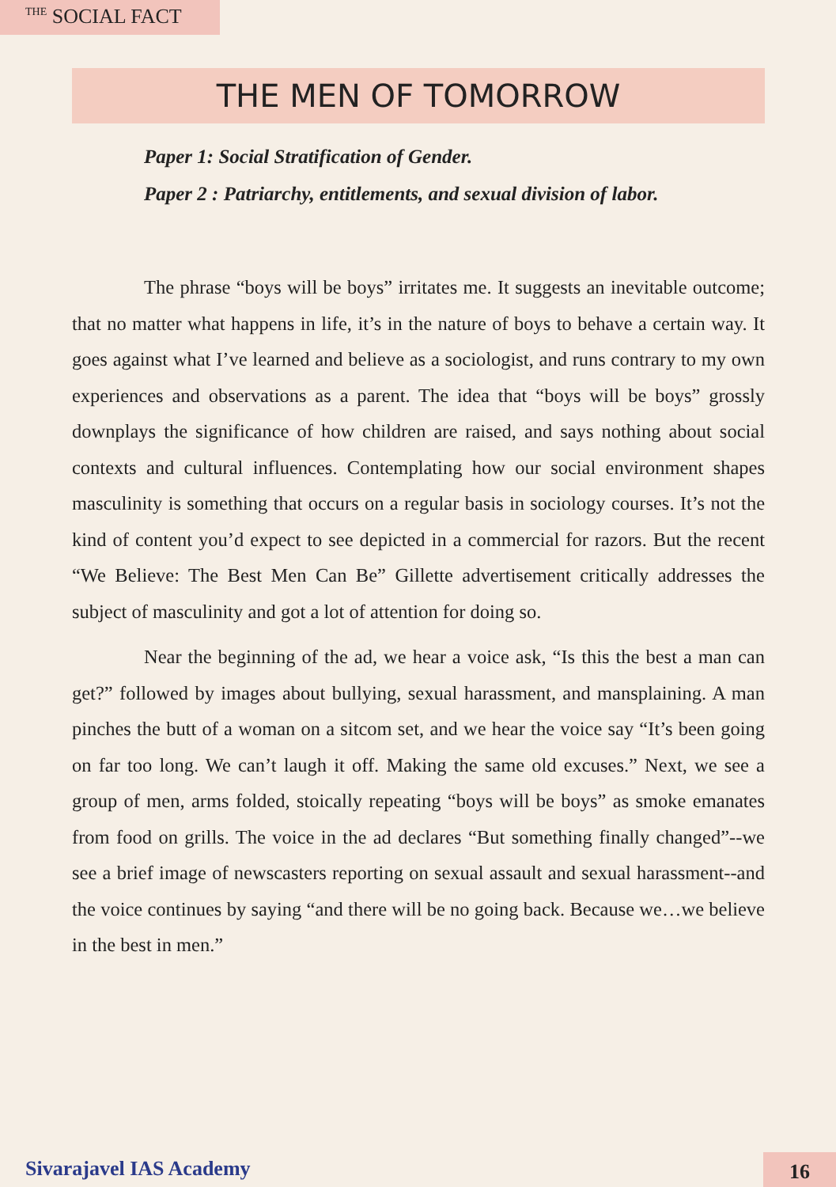<sup>THE</sup> SOCIAL FACT
THE MEN OF TOMORROW
Paper 1: Social Stratification of Gender.
Paper 2 : Patriarchy, entitlements, and sexual division of labor.
The phrase “boys will be boys” irritates me. It suggests an inevitable outcome; that no matter what happens in life, it’s in the nature of boys to behave a certain way. It goes against what I’ve learned and believe as a sociologist, and runs contrary to my own experiences and observations as a parent. The idea that “boys will be boys” grossly downplays the significance of how children are raised, and says nothing about social contexts and cultural influences. Contemplating how our social environment shapes masculinity is something that occurs on a regular basis in sociology courses. It’s not the kind of content you’d expect to see depicted in a commercial for razors. But the recent “We Believe: The Best Men Can Be” Gillette advertisement critically addresses the subject of masculinity and got a lot of attention for doing so.
Near the beginning of the ad, we hear a voice ask, “Is this the best a man can get?” followed by images about bullying, sexual harassment, and mansplaining. A man pinches the butt of a woman on a sitcom set, and we hear the voice say “It’s been going on far too long. We can’t laugh it off. Making the same old excuses.” Next, we see a group of men, arms folded, stoically repeating “boys will be boys” as smoke emanates from food on grills. The voice in the ad declares “But something finally changed”--we see a brief image of newscasters reporting on sexual assault and sexual harassment--and the voice continues by saying “and there will be no going back. Because we…we believe in the best in men.”
Sivarajavel IAS Academy 16